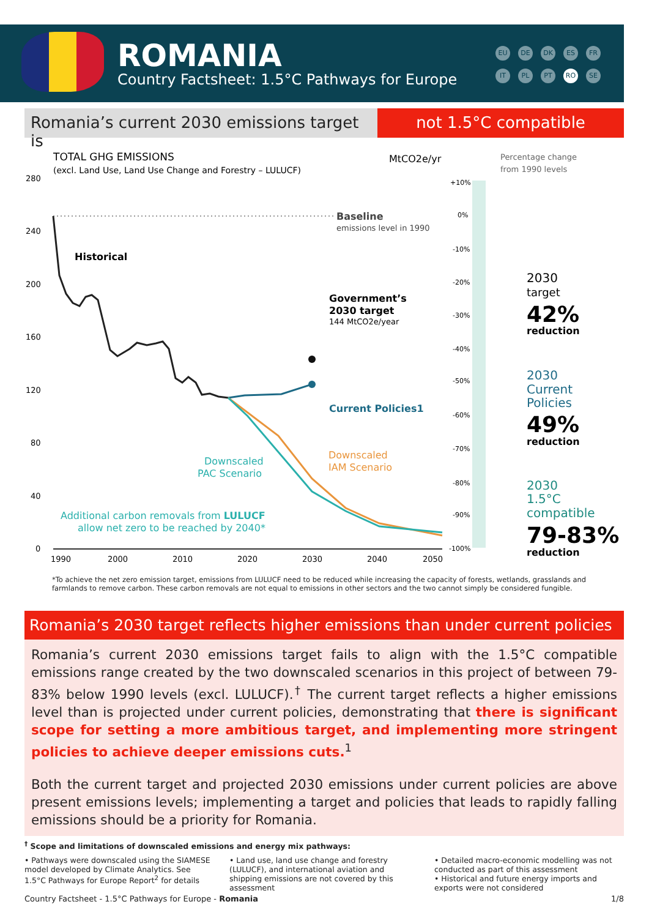ROMANIA
Country Factsheet: 1.5°C Pathways for Europe
EU DE DK ES FR IT PL PT RO SE
Romania’s current 2030 emissions target is
not 1.5°C compatible
TOTAL GHG EMISSIONS
(excl. Land Use, Land Use Change and Forestry – LULUCF)
MtCO2e/yr
Percentage change
from 1990 levels
280
240
200
160
120
80
40
0
1990
2000
2010
2020
2030
2040
2050
Baseline
emissions level in 1990
Historical
Government’s
2030 target
144 MtCO2e/year
Current Policies1
Downscaled
IAM Scenario
Downscaled
PAC Scenario
Additional carbon removals from LULUCF
allow net zero to be reached by 2040*
+10%
0%
-10%
-20%
-30%
-40%
-50%
-60%
-70%
-80%
-90%
-100%
2030
target
42%
reduction
2030
Current
Policies
49%
reduction
2030
1.5°C
compatible
79-83%
reduction
*To achieve the net zero emission target, emissions from LULUCF need to be reduced while increasing the capacity of forests, wetlands, grasslands and farmlands to remove carbon. These carbon removals are not equal to emissions in other sectors and the two cannot simply be considered fungible.
Romania’s 2030 target reflects higher emissions than under current policies
Romania’s current 2030 emissions target fails to align with the 1.5°C compatible emissions range created by the two downscaled scenarios in this project of between 79-83% below 1990 levels (excl. LULUCF).<sup>†</sup> The current target reflects a higher emissions level than is projected under current policies, demonstrating that there is significant scope for setting a more ambitious target, and implementing more stringent policies to achieve deeper emissions cuts.<sup>1</sup>
Both the current target and projected 2030 emissions under current policies are above present emissions levels; implementing a target and policies that leads to rapidly falling emissions should be a priority for Romania.
<sup>†</sup> Scope and limitations of downscaled emissions and energy mix pathways:
• Pathways were downscaled using the SIAMESE model developed by Climate Analytics. See 1.5°C Pathways for Europe Report<sup>2</sup> for details
• Land use, land use change and forestry (LULUCF), and international aviation and shipping emissions are not covered by this assessment
• Detailed macro-economic modelling was not conducted as part of this assessment
• Historical and future energy imports and exports were not considered
Country Factsheet - 1.5°C Pathways for Europe - Romania 1/8